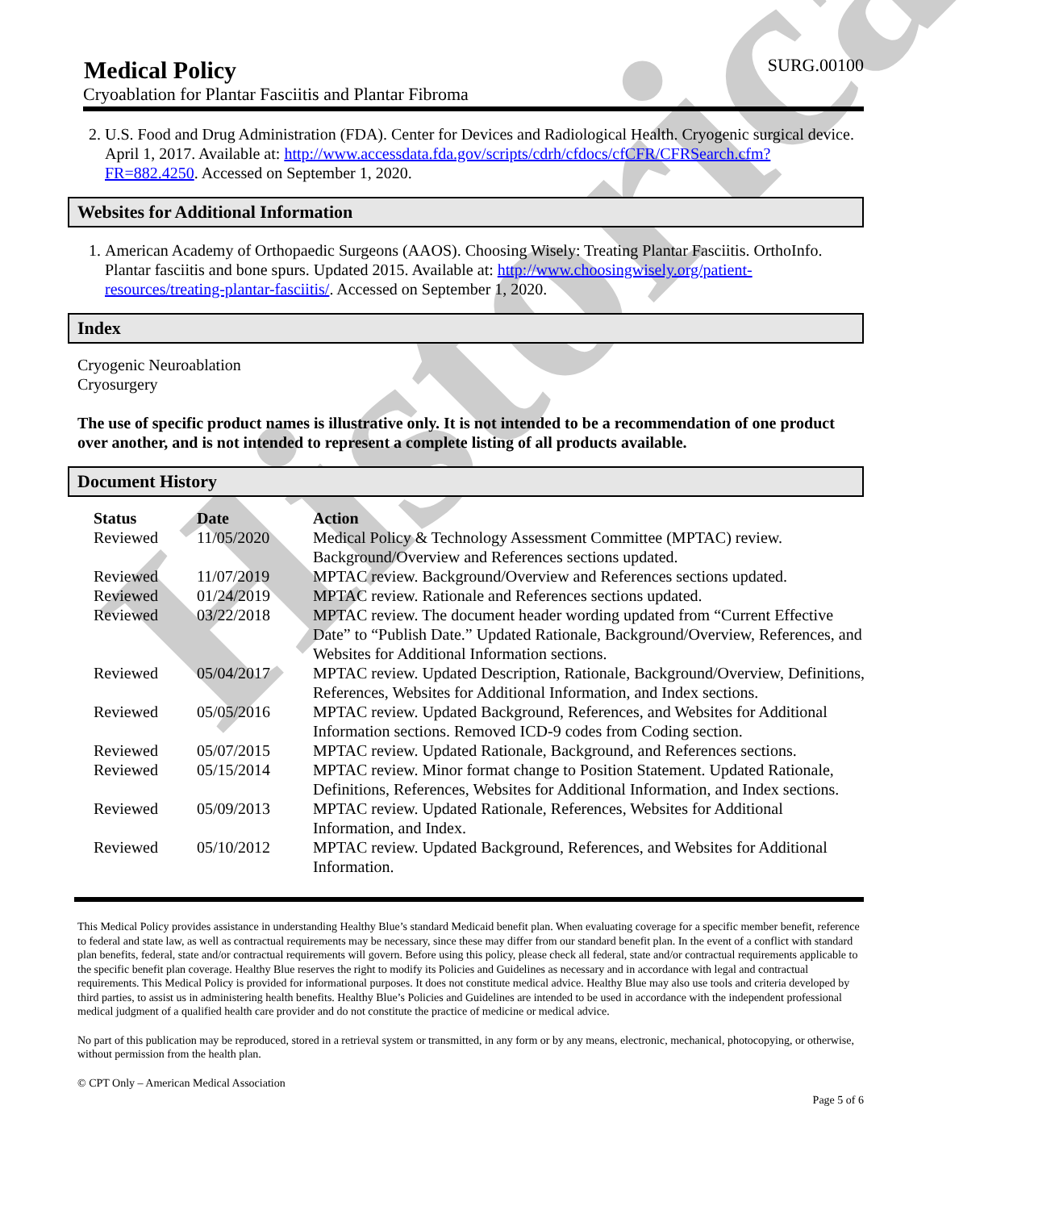Historical
Medical Policy
SURG.00100
Cryoablation for Plantar Fasciitis and Plantar Fibroma
2. U.S. Food and Drug Administration (FDA). Center for Devices and Radiological Health. Cryogenic surgical device. April 1, 2017. Available at: http://www.accessdata.fda.gov/scripts/cdrh/cfdocs/cfCFR/CFRSearch.cfm?FR=882.4250. Accessed on September 1, 2020.
Websites for Additional Information
1. American Academy of Orthopaedic Surgeons (AAOS). Choosing Wisely: Treating Plantar Fasciitis. OrthoInfo. Plantar fasciitis and bone spurs. Updated 2015. Available at: http://www.choosingwisely.org/patient-resources/treating-plantar-fasciitis/. Accessed on September 1, 2020.
Index
Cryogenic Neuroablation
Cryosurgery
The use of specific product names is illustrative only. It is not intended to be a recommendation of one product over another, and is not intended to represent a complete listing of all products available.
Document History
| Status | Date | Action |
| --- | --- | --- |
| Reviewed | 11/05/2020 | Medical Policy & Technology Assessment Committee (MPTAC) review. Background/Overview and References sections updated. |
| Reviewed | 11/07/2019 | MPTAC review. Background/Overview and References sections updated. |
| Reviewed | 01/24/2019 | MPTAC review. Rationale and References sections updated. |
| Reviewed | 03/22/2018 | MPTAC review. The document header wording updated from “Current Effective Date” to “Publish Date.” Updated Rationale, Background/Overview, References, and Websites for Additional Information sections. |
| Reviewed | 05/04/2017 | MPTAC review. Updated Description, Rationale, Background/Overview, Definitions, References, Websites for Additional Information, and Index sections. |
| Reviewed | 05/05/2016 | MPTAC review. Updated Background, References, and Websites for Additional Information sections. Removed ICD-9 codes from Coding section. |
| Reviewed | 05/07/2015 | MPTAC review. Updated Rationale, Background, and References sections. |
| Reviewed | 05/15/2014 | MPTAC review. Minor format change to Position Statement. Updated Rationale, Definitions, References, Websites for Additional Information, and Index sections. |
| Reviewed | 05/09/2013 | MPTAC review. Updated Rationale, References, Websites for Additional Information, and Index. |
| Reviewed | 05/10/2012 | MPTAC review. Updated Background, References, and Websites for Additional Information. |
This Medical Policy provides assistance in understanding Healthy Blue’s standard Medicaid benefit plan. When evaluating coverage for a specific member benefit, reference to federal and state law, as well as contractual requirements may be necessary, since these may differ from our standard benefit plan. In the event of a conflict with standard plan benefits, federal, state and/or contractual requirements will govern. Before using this policy, please check all federal, state and/or contractual requirements applicable to the specific benefit plan coverage. Healthy Blue reserves the right to modify its Policies and Guidelines as necessary and in accordance with legal and contractual requirements. This Medical Policy is provided for informational purposes. It does not constitute medical advice. Healthy Blue may also use tools and criteria developed by third parties, to assist us in administering health benefits. Healthy Blue’s Policies and Guidelines are intended to be used in accordance with the independent professional medical judgment of a qualified health care provider and do not constitute the practice of medicine or medical advice.
No part of this publication may be reproduced, stored in a retrieval system or transmitted, in any form or by any means, electronic, mechanical, photocopying, or otherwise, without permission from the health plan.
© CPT Only – American Medical Association
Page 5 of 6